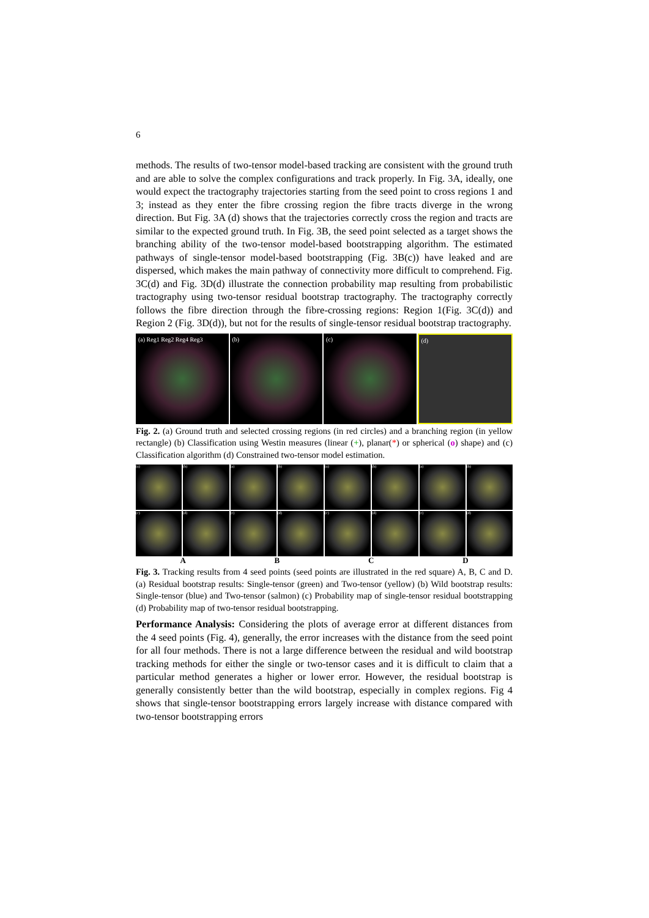6
methods. The results of two-tensor model-based tracking are consistent with the ground truth and are able to solve the complex configurations and track properly. In Fig. 3A, ideally, one would expect the tractography trajectories starting from the seed point to cross regions 1 and 3; instead as they enter the fibre crossing region the fibre tracts diverge in the wrong direction. But Fig. 3A (d) shows that the trajectories correctly cross the region and tracts are similar to the expected ground truth. In Fig. 3B, the seed point selected as a target shows the branching ability of the two-tensor model-based bootstrapping algorithm. The estimated pathways of single-tensor model-based bootstrapping (Fig. 3B(c)) have leaked and are dispersed, which makes the main pathway of connectivity more difficult to comprehend. Fig. 3C(d) and Fig. 3D(d) illustrate the connection probability map resulting from probabilistic tractography using two-tensor residual bootstrap tractography. The tractography correctly follows the fibre direction through the fibre-crossing regions: Region 1(Fig. 3C(d)) and Region 2 (Fig. 3D(d)), but not for the results of single-tensor residual bootstrap tractography.
(a) Reg1 Reg2 Reg4 Reg3 (b) (c) (d)
Fig. 2. (a) Ground truth and selected crossing regions (in red circles) and a branching region (in yellow rectangle) (b) Classification using Westin measures (linear (+), planar(*) or spherical (o) shape) and (c) Classification algorithm (d) Constrained two-tensor model estimation.
(a)
(b)
(a)
(b)
(a)
(b)
(a)
(b)
(c)
(d)
(c)
(d)
(c)
(d)
(c)
(d)
A B C D
Fig. 3. Tracking results from 4 seed points (seed points are illustrated in the red square) A, B, C and D. (a) Residual bootstrap results: Single-tensor (green) and Two-tensor (yellow) (b) Wild bootstrap results: Single-tensor (blue) and Two-tensor (salmon) (c) Probability map of single-tensor residual bootstrapping (d) Probability map of two-tensor residual bootstrapping.
Performance Analysis: Considering the plots of average error at different distances from the 4 seed points (Fig. 4), generally, the error increases with the distance from the seed point for all four methods. There is not a large difference between the residual and wild bootstrap tracking methods for either the single or two-tensor cases and it is difficult to claim that a particular method generates a higher or lower error. However, the residual bootstrap is generally consistently better than the wild bootstrap, especially in complex regions. Fig 4 shows that single-tensor bootstrapping errors largely increase with distance compared with two-tensor bootstrapping errors